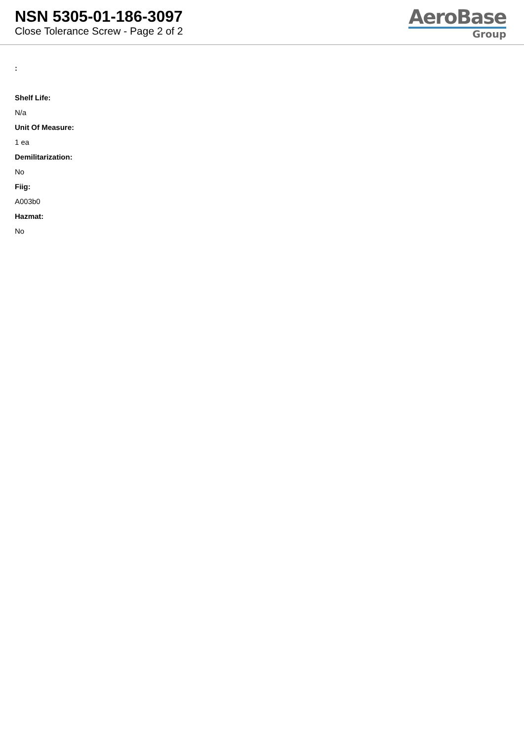NSN 5305-01-186-3097
Close Tolerance Screw - Page 2 of 2
AeroBase
Group
:
Shelf Life:
N/a
Unit Of Measure:
1 ea
Demilitarization:
No
Fiig:
A003b0
Hazmat:
No